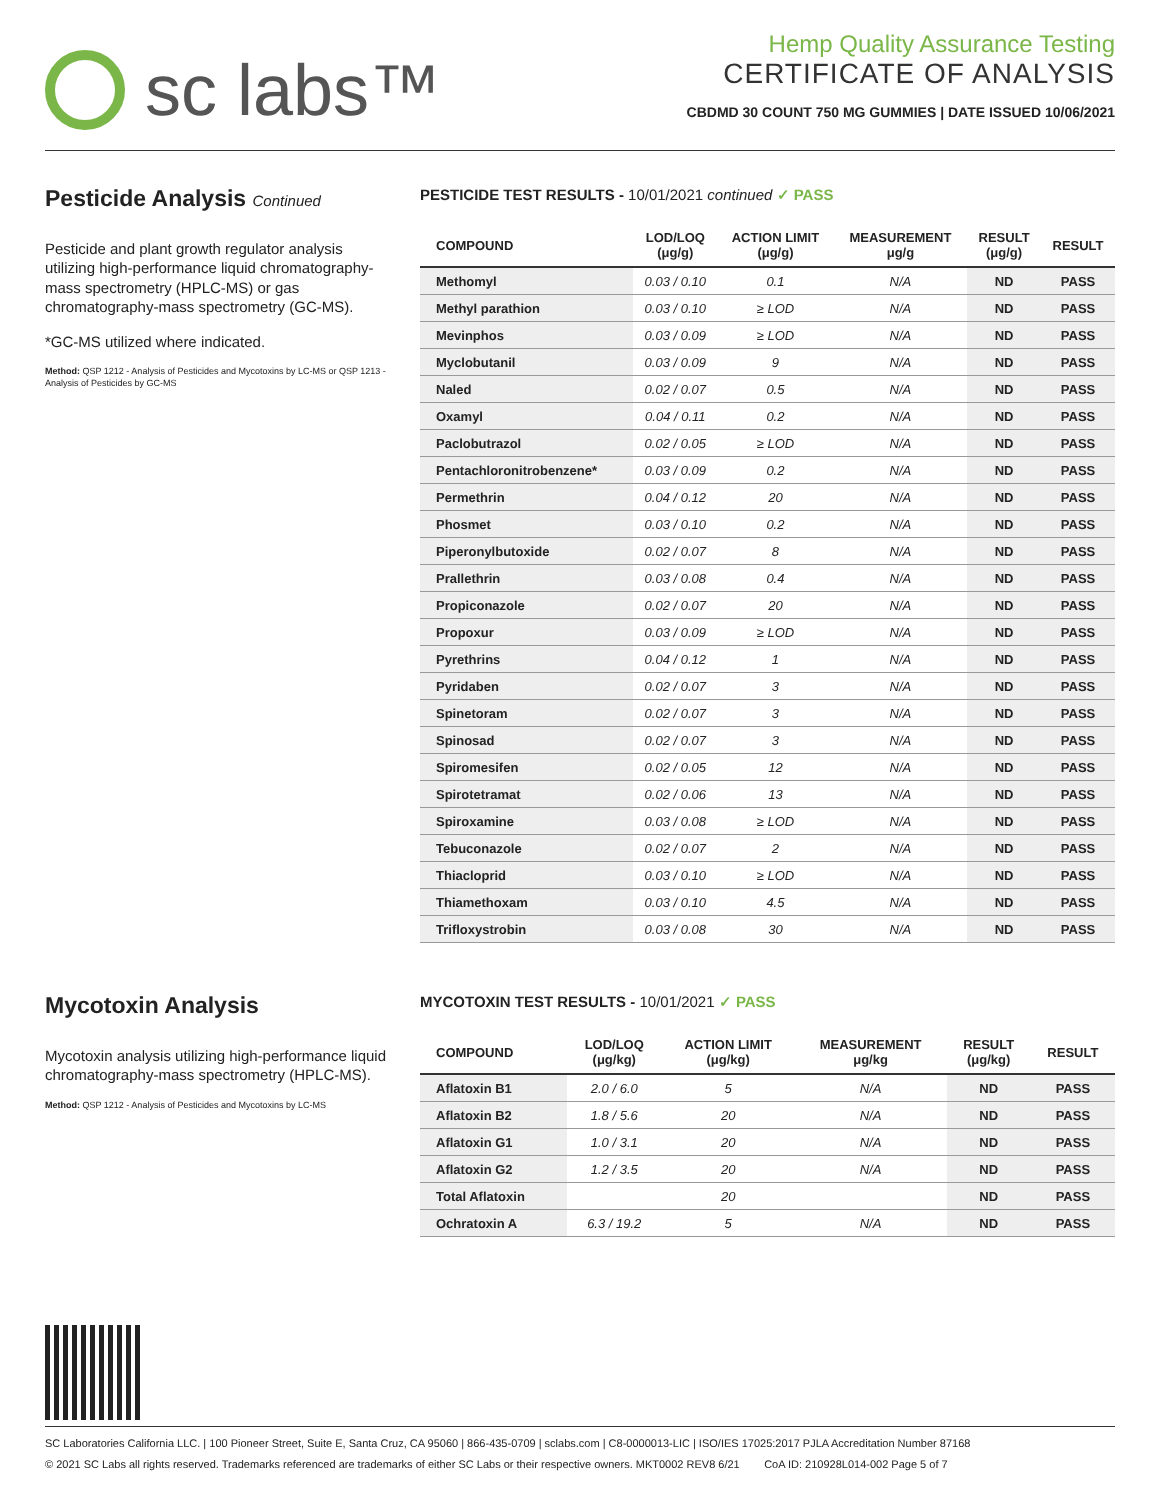sc labs™
Hemp Quality Assurance Testing
CERTIFICATE OF ANALYSIS
CBDMD 30 COUNT 750 MG GUMMIES | DATE ISSUED 10/06/2021
Pesticide Analysis Continued
Pesticide and plant growth regulator analysis utilizing high-performance liquid chromatography-mass spectrometry (HPLC-MS) or gas chromatography-mass spectrometry (GC-MS).
*GC-MS utilized where indicated.
Method: QSP 1212 - Analysis of Pesticides and Mycotoxins by LC-MS or QSP 1213 - Analysis of Pesticides by GC-MS
PESTICIDE TEST RESULTS - 10/01/2021 continued ✓ PASS
| COMPOUND | LOD/LOQ (μg/g) | ACTION LIMIT (μg/g) | MEASUREMENT μg/g | RESULT (μg/g) | RESULT |
| --- | --- | --- | --- | --- | --- |
| Methomyl | 0.03 / 0.10 | 0.1 | N/A | ND | PASS |
| Methyl parathion | 0.03 / 0.10 | ≥ LOD | N/A | ND | PASS |
| Mevinphos | 0.03 / 0.09 | ≥ LOD | N/A | ND | PASS |
| Myclobutanil | 0.03 / 0.09 | 9 | N/A | ND | PASS |
| Naled | 0.02 / 0.07 | 0.5 | N/A | ND | PASS |
| Oxamyl | 0.04 / 0.11 | 0.2 | N/A | ND | PASS |
| Paclobutrazol | 0.02 / 0.05 | ≥ LOD | N/A | ND | PASS |
| Pentachloronitrobenzene* | 0.03 / 0.09 | 0.2 | N/A | ND | PASS |
| Permethrin | 0.04 / 0.12 | 20 | N/A | ND | PASS |
| Phosmet | 0.03 / 0.10 | 0.2 | N/A | ND | PASS |
| Piperonylbutoxide | 0.02 / 0.07 | 8 | N/A | ND | PASS |
| Prallethrin | 0.03 / 0.08 | 0.4 | N/A | ND | PASS |
| Propiconazole | 0.02 / 0.07 | 20 | N/A | ND | PASS |
| Propoxur | 0.03 / 0.09 | ≥ LOD | N/A | ND | PASS |
| Pyrethrins | 0.04 / 0.12 | 1 | N/A | ND | PASS |
| Pyridaben | 0.02 / 0.07 | 3 | N/A | ND | PASS |
| Spinetoram | 0.02 / 0.07 | 3 | N/A | ND | PASS |
| Spinosad | 0.02 / 0.07 | 3 | N/A | ND | PASS |
| Spiromesifen | 0.02 / 0.05 | 12 | N/A | ND | PASS |
| Spirotetramat | 0.02 / 0.06 | 13 | N/A | ND | PASS |
| Spiroxamine | 0.03 / 0.08 | ≥ LOD | N/A | ND | PASS |
| Tebuconazole | 0.02 / 0.07 | 2 | N/A | ND | PASS |
| Thiacloprid | 0.03 / 0.10 | ≥ LOD | N/A | ND | PASS |
| Thiamethoxam | 0.03 / 0.10 | 4.5 | N/A | ND | PASS |
| Trifloxystrobin | 0.03 / 0.08 | 30 | N/A | ND | PASS |
Mycotoxin Analysis
Mycotoxin analysis utilizing high-performance liquid chromatography-mass spectrometry (HPLC-MS).
Method: QSP 1212 - Analysis of Pesticides and Mycotoxins by LC-MS
MYCOTOXIN TEST RESULTS - 10/01/2021 ✓ PASS
| COMPOUND | LOD/LOQ (μg/kg) | ACTION LIMIT (μg/kg) | MEASUREMENT μg/kg | RESULT (μg/kg) | RESULT |
| --- | --- | --- | --- | --- | --- |
| Aflatoxin B1 | 2.0 / 6.0 | 5 | N/A | ND | PASS |
| Aflatoxin B2 | 1.8 / 5.6 | 20 | N/A | ND | PASS |
| Aflatoxin G1 | 1.0 / 3.1 | 20 | N/A | ND | PASS |
| Aflatoxin G2 | 1.2 / 3.5 | 20 | N/A | ND | PASS |
| Total Aflatoxin | | 20 | | ND | PASS |
| Ochratoxin A | 6.3 / 19.2 | 5 | N/A | ND | PASS |
SC Laboratories California LLC. | 100 Pioneer Street, Suite E, Santa Cruz, CA 95060 | 866-435-0709 | sclabs.com | C8-0000013-LIC | ISO/IES 17025:2017 PJLA Accreditation Number 87168
© 2021 SC Labs all rights reserved. Trademarks referenced are trademarks of either SC Labs or their respective owners. MKT0002 REV8 6/21 CoA ID: 210928L014-002 Page 5 of 7